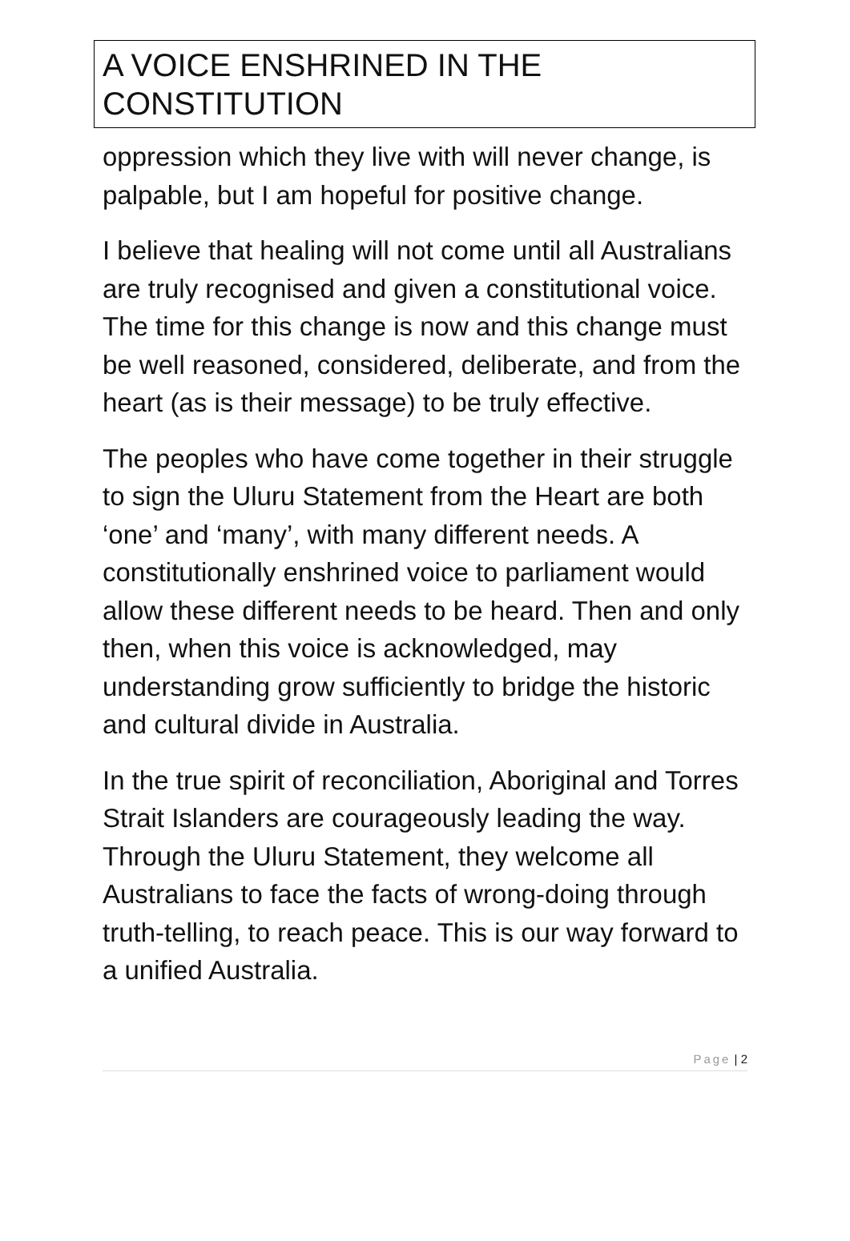A VOICE ENSHRINED IN THE CONSTITUTION
oppression which they live with will never change, is palpable, but I am hopeful for positive change.
I believe that healing will not come until all Australians are truly recognised and given a constitutional voice. The time for this change is now and this change must be well reasoned, considered, deliberate, and from the heart (as is their message) to be truly effective.
The peoples who have come together in their struggle to sign the Uluru Statement from the Heart are both ‘one’ and ‘many’, with many different needs. A constitutionally enshrined voice to parliament would allow these different needs to be heard. Then and only then, when this voice is acknowledged, may understanding grow sufficiently to bridge the historic and cultural divide in Australia.
In the true spirit of reconciliation, Aboriginal and Torres Strait Islanders are courageously leading the way. Through the Uluru Statement, they welcome all Australians to face the facts of wrong-doing through truth-telling, to reach peace. This is our way forward to a unified Australia.
Page | 2